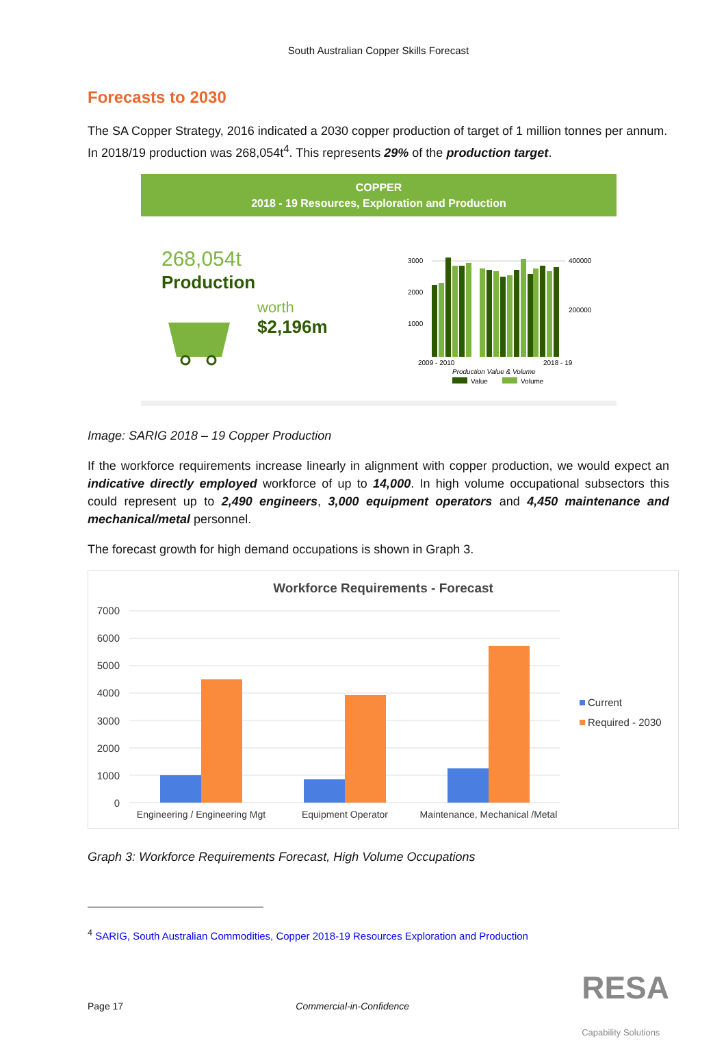South Australian Copper Skills Forecast
Forecasts to 2030
The SA Copper Strategy, 2016 indicated a 2030 copper production of target of 1 million tonnes per annum. In 2018/19 production was 268,054t<sup>4</sup>. This represents 29% of the production target.
COPPER
2018 - 19 Resources, Exploration and Production
268,054t
Production
worth
$2,196m
3000
2000
1000
400000
200000
2009 - 2010
2018 - 19
Production Value & Volume
Value
Volume
Image: SARIG 2018 – 19 Copper Production
If the workforce requirements increase linearly in alignment with copper production, we would expect an indicative directly employed workforce of up to 14,000. In high volume occupational subsectors this could represent up to 2,490 engineers, 3,000 equipment operators and 4,450 maintenance and mechanical/metal personnel.
The forecast growth for high demand occupations is shown in Graph 3.
Workforce Requirements - Forecast
7000
6000
5000
4000
3000
2000
1000
0
Engineering / Engineering Mgt
Equipment Operator
Maintenance, Mechanical /Metal
Current
Required - 2030
Graph 3: Workforce Requirements Forecast, High Volume Occupations
<sup>4</sup> SARIG, South Australian Commodities, Copper 2018-19 Resources Exploration and Production
Page 17 Commercial-in-Confidence RESA
Capability Solutions